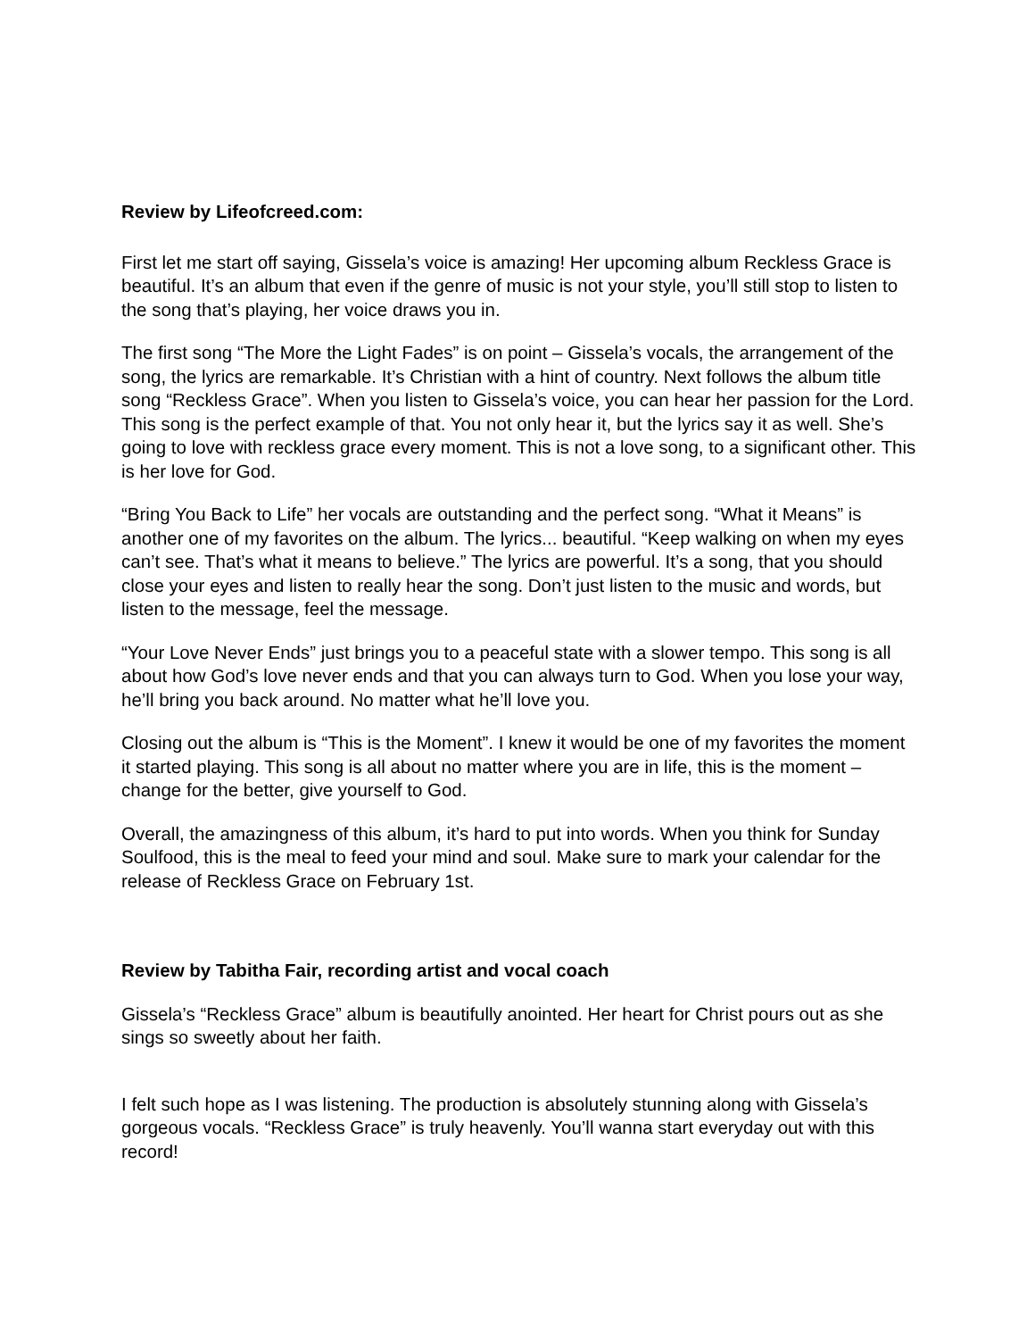Review by Lifeofcreed.com:
First let me start off saying, Gissela’s voice is amazing! Her upcoming album Reckless Grace is beautiful. It’s an album that even if the genre of music is not your style, you’ll still stop to listen to the song that’s playing, her voice draws you in.
The first song “The More the Light Fades” is on point – Gissela’s vocals, the arrangement of the song, the lyrics are remarkable. It’s Christian with a hint of country. Next follows the album title song “Reckless Grace”. When you listen to Gissela’s voice, you can hear her passion for the Lord. This song is the perfect example of that. You not only hear it, but the lyrics say it as well. She’s going to love with reckless grace every moment. This is not a love song, to a significant other. This is her love for God.
“Bring You Back to Life” her vocals are outstanding and the perfect song. “What it Means” is another one of my favorites on the album. The lyrics... beautiful. “Keep walking on when my eyes can’t see. That’s what it means to believe.” The lyrics are powerful. It’s a song, that you should close your eyes and listen to really hear the song. Don’t just listen to the music and words, but listen to the message, feel the message.
“Your Love Never Ends” just brings you to a peaceful state with a slower tempo. This song is all about how God’s love never ends and that you can always turn to God. When you lose your way, he’ll bring you back around. No matter what he’ll love you.
Closing out the album is “This is the Moment”. I knew it would be one of my favorites the moment it started playing. This song is all about no matter where you are in life, this is the moment – change for the better, give yourself to God.
Overall, the amazingness of this album, it’s hard to put into words. When you think for Sunday Soulfood, this is the meal to feed your mind and soul. Make sure to mark your calendar for the release of Reckless Grace on February 1st.
Review by Tabitha Fair, recording artist and vocal coach
Gissela’s “Reckless Grace” album is beautifully anointed. Her heart for Christ pours out as she sings so sweetly about her faith.
I felt such hope as I was listening. The production is absolutely stunning along with Gissela’s gorgeous vocals. “Reckless Grace” is truly heavenly. You’ll wanna start everyday out with this record!